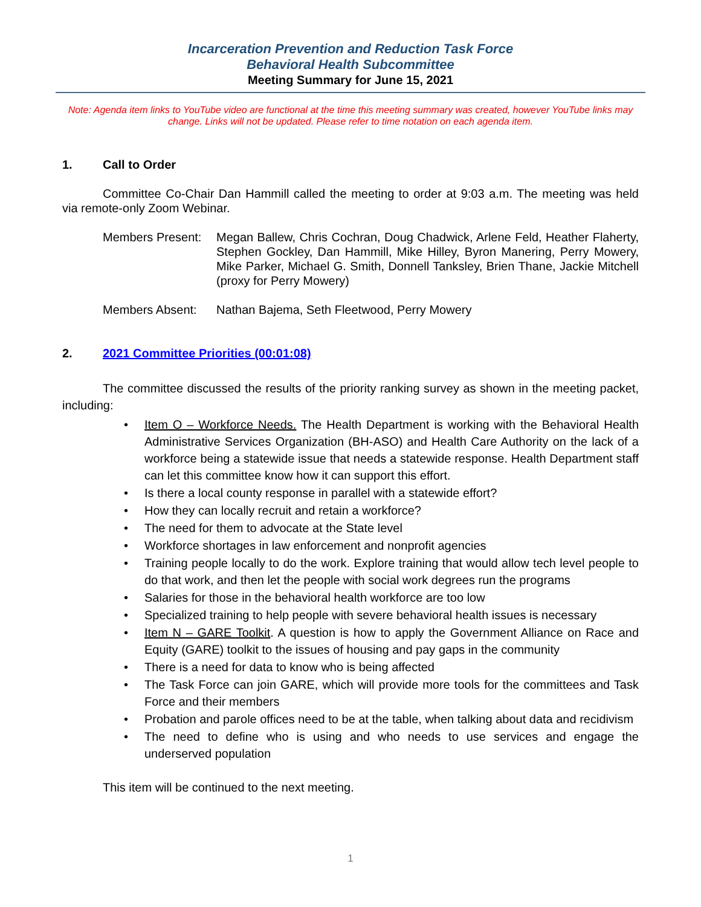Incarceration Prevention and Reduction Task Force
Behavioral Health Subcommittee
Meeting Summary for June 15, 2021
Note: Agenda item links to YouTube video are functional at the time this meeting summary was created, however YouTube links may change. Links will not be updated. Please refer to time notation on each agenda item.
1. Call to Order
Committee Co-Chair Dan Hammill called the meeting to order at 9:03 a.m. The meeting was held via remote-only Zoom Webinar.
Members Present:
Megan Ballew, Chris Cochran, Doug Chadwick, Arlene Feld, Heather Flaherty, Stephen Gockley, Dan Hammill, Mike Hilley, Byron Manering, Perry Mowery, Mike Parker, Michael G. Smith, Donnell Tanksley, Brien Thane, Jackie Mitchell (proxy for Perry Mowery)
Members Absent: Nathan Bajema, Seth Fleetwood, Perry Mowery
2. 2021 Committee Priorities (00:01:08)
The committee discussed the results of the priority ranking survey as shown in the meeting packet, including:
Item O – Workforce Needs. The Health Department is working with the Behavioral Health Administrative Services Organization (BH-ASO) and Health Care Authority on the lack of a workforce being a statewide issue that needs a statewide response. Health Department staff can let this committee know how it can support this effort.
Is there a local county response in parallel with a statewide effort?
How they can locally recruit and retain a workforce?
The need for them to advocate at the State level
Workforce shortages in law enforcement and nonprofit agencies
Training people locally to do the work. Explore training that would allow tech level people to do that work, and then let the people with social work degrees run the programs
Salaries for those in the behavioral health workforce are too low
Specialized training to help people with severe behavioral health issues is necessary
Item N – GARE Toolkit. A question is how to apply the Government Alliance on Race and Equity (GARE) toolkit to the issues of housing and pay gaps in the community
There is a need for data to know who is being affected
The Task Force can join GARE, which will provide more tools for the committees and Task Force and their members
Probation and parole offices need to be at the table, when talking about data and recidivism
The need to define who is using and who needs to use services and engage the underserved population
This item will be continued to the next meeting.
1